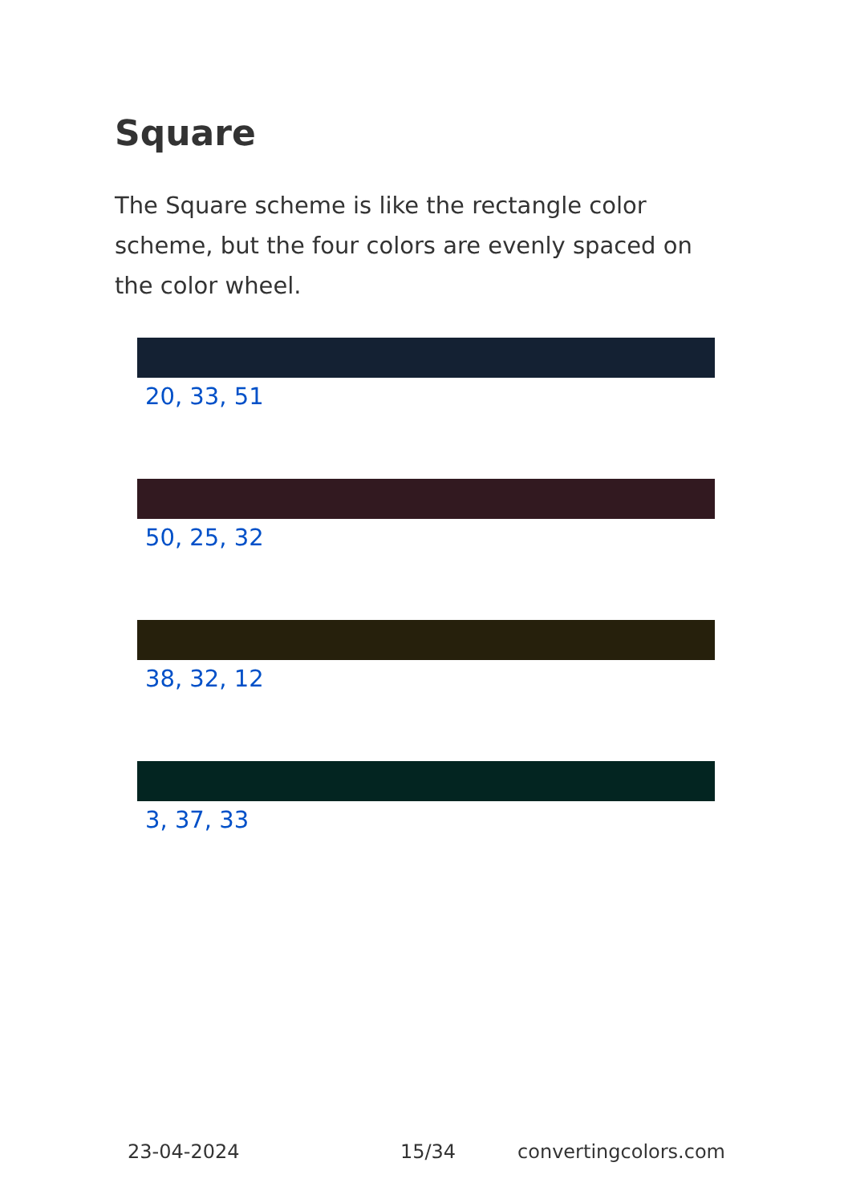Square
The Square scheme is like the rectangle color scheme, but the four colors are evenly spaced on the color wheel.
20, 33, 51
50, 25, 32
38, 32, 12
3, 37, 33
23-04-2024 15/34 convertingcolors.com